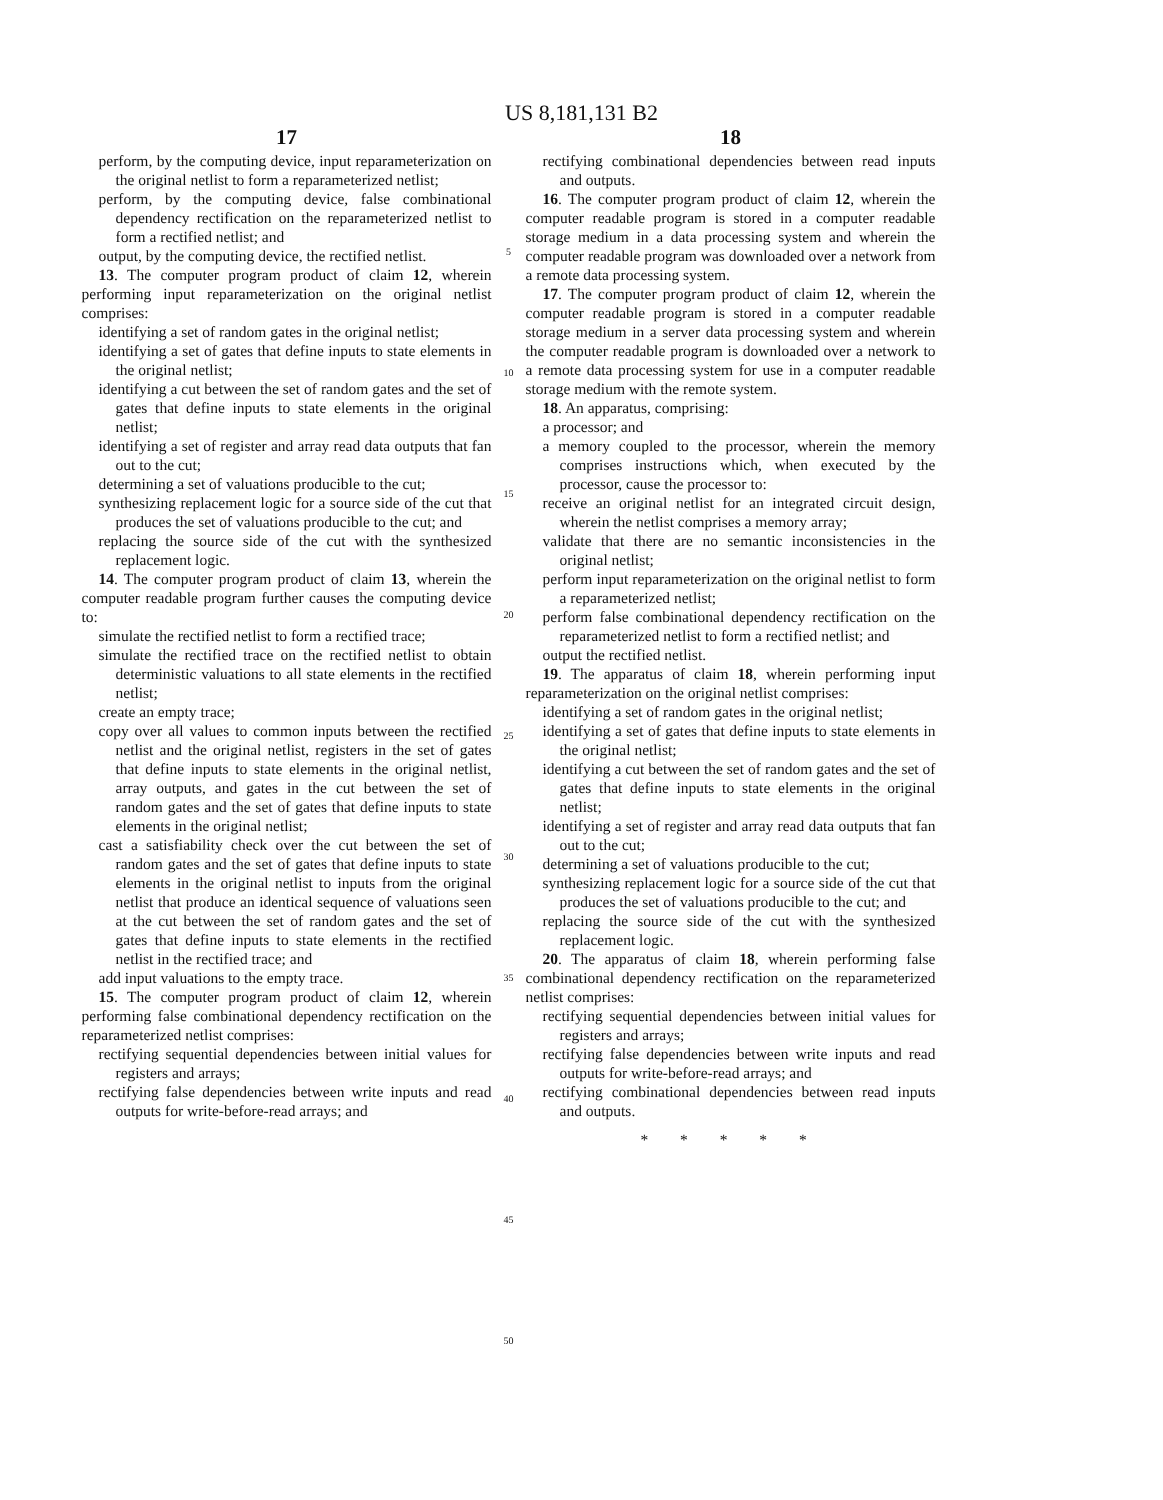US 8,181,131 B2
17
perform, by the computing device, input reparameterization on the original netlist to form a reparameterized netlist;
perform, by the computing device, false combinational dependency rectification on the reparameterized netlist to form a rectified netlist; and
output, by the computing device, the rectified netlist.
13. The computer program product of claim 12, wherein performing input reparameterization on the original netlist comprises:
identifying a set of random gates in the original netlist;
identifying a set of gates that define inputs to state elements in the original netlist;
identifying a cut between the set of random gates and the set of gates that define inputs to state elements in the original netlist;
identifying a set of register and array read data outputs that fan out to the cut;
determining a set of valuations producible to the cut;
synthesizing replacement logic for a source side of the cut that produces the set of valuations producible to the cut; and
replacing the source side of the cut with the synthesized replacement logic.
14. The computer program product of claim 13, wherein the computer readable program further causes the computing device to:
simulate the rectified netlist to form a rectified trace;
simulate the rectified trace on the rectified netlist to obtain deterministic valuations to all state elements in the rectified netlist;
create an empty trace;
copy over all values to common inputs between the rectified netlist and the original netlist, registers in the set of gates that define inputs to state elements in the original netlist, array outputs, and gates in the cut between the set of random gates and the set of gates that define inputs to state elements in the original netlist;
cast a satisfiability check over the cut between the set of random gates and the set of gates that define inputs to state elements in the original netlist to inputs from the original netlist that produce an identical sequence of valuations seen at the cut between the set of random gates and the set of gates that define inputs to state elements in the rectified netlist in the rectified trace; and
add input valuations to the empty trace.
15. The computer program product of claim 12, wherein performing false combinational dependency rectification on the reparameterized netlist comprises:
rectifying sequential dependencies between initial values for registers and arrays;
rectifying false dependencies between write inputs and read outputs for write-before-read arrays; and
5
10
15
20
25
30
35
40
45
50
18
rectifying combinational dependencies between read inputs and outputs.
16. The computer program product of claim 12, wherein the computer readable program is stored in a computer readable storage medium in a data processing system and wherein the computer readable program was downloaded over a network from a remote data processing system.
17. The computer program product of claim 12, wherein the computer readable program is stored in a computer readable storage medium in a server data processing system and wherein the computer readable program is downloaded over a network to a remote data processing system for use in a computer readable storage medium with the remote system.
18. An apparatus, comprising:
a processor; and
a memory coupled to the processor, wherein the memory comprises instructions which, when executed by the processor, cause the processor to:
receive an original netlist for an integrated circuit design, wherein the netlist comprises a memory array;
validate that there are no semantic inconsistencies in the original netlist;
perform input reparameterization on the original netlist to form a reparameterized netlist;
perform false combinational dependency rectification on the reparameterized netlist to form a rectified netlist; and
output the rectified netlist.
19. The apparatus of claim 18, wherein performing input reparameterization on the original netlist comprises:
identifying a set of random gates in the original netlist;
identifying a set of gates that define inputs to state elements in the original netlist;
identifying a cut between the set of random gates and the set of gates that define inputs to state elements in the original netlist;
identifying a set of register and array read data outputs that fan out to the cut;
determining a set of valuations producible to the cut;
synthesizing replacement logic for a source side of the cut that produces the set of valuations producible to the cut; and
replacing the source side of the cut with the synthesized replacement logic.
20. The apparatus of claim 18, wherein performing false combinational dependency rectification on the reparameterized netlist comprises:
rectifying sequential dependencies between initial values for registers and arrays;
rectifying false dependencies between write inputs and read outputs for write-before-read arrays; and
rectifying combinational dependencies between read inputs and outputs.
* * * * *